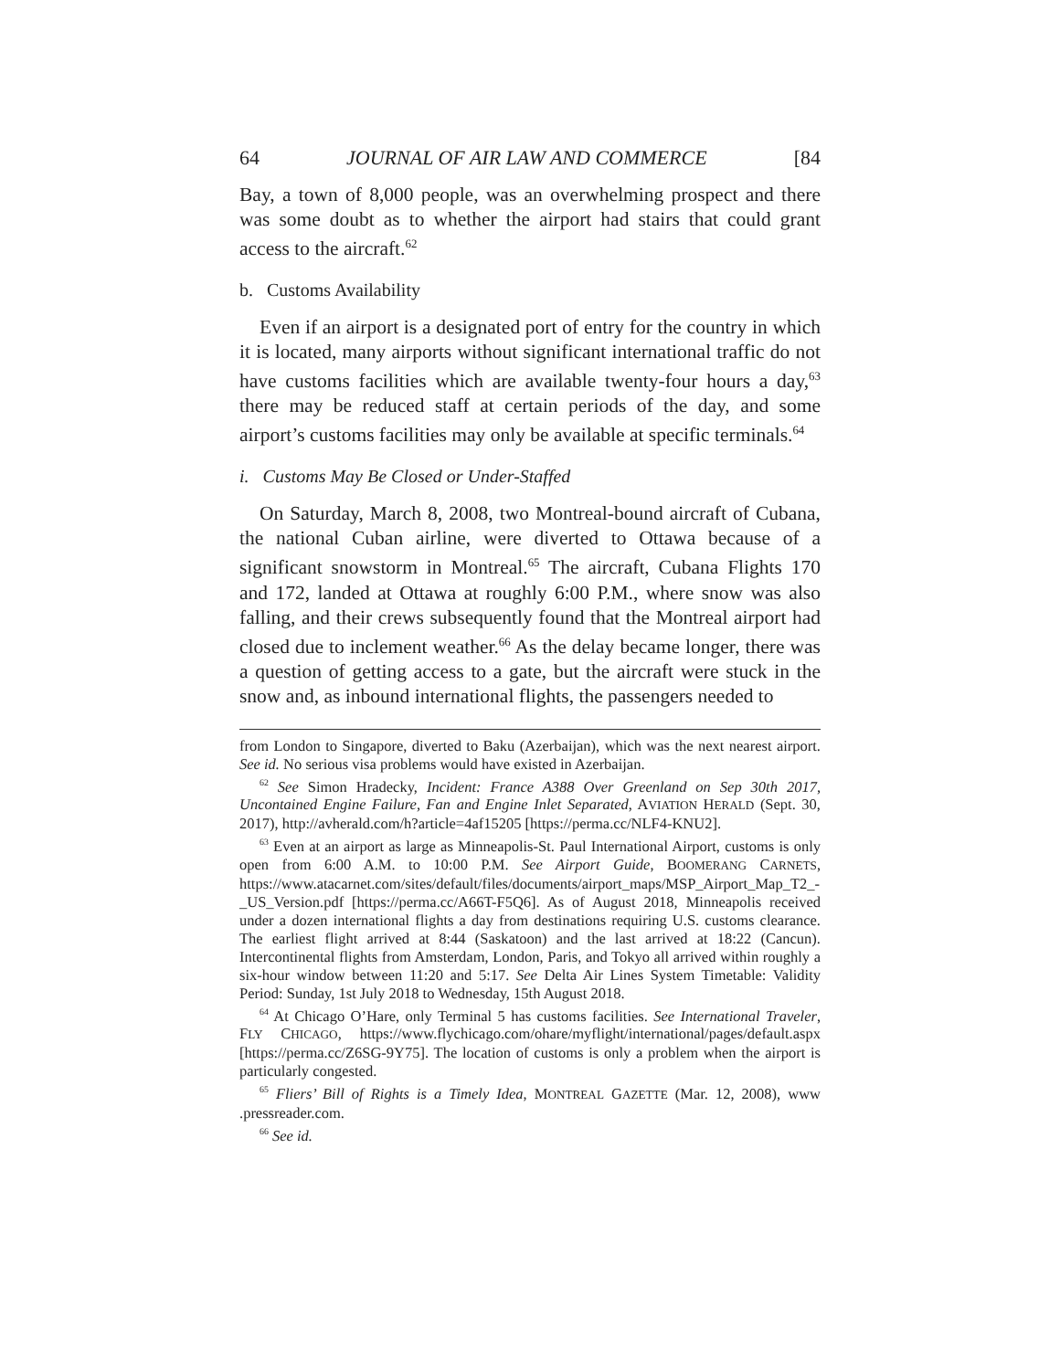64 JOURNAL OF AIR LAW AND COMMERCE [84
Bay, a town of 8,000 people, was an overwhelming prospect and there was some doubt as to whether the airport had stairs that could grant access to the aircraft.<sup>62</sup>
b. Customs Availability
Even if an airport is a designated port of entry for the country in which it is located, many airports without significant international traffic do not have customs facilities which are available twenty-four hours a day,<sup>63</sup> there may be reduced staff at certain periods of the day, and some airport’s customs facilities may only be available at specific terminals.<sup>64</sup>
i. Customs May Be Closed or Under-Staffed
On Saturday, March 8, 2008, two Montreal-bound aircraft of Cubana, the national Cuban airline, were diverted to Ottawa because of a significant snowstorm in Montreal.<sup>65</sup> The aircraft, Cubana Flights 170 and 172, landed at Ottawa at roughly 6:00 P.M., where snow was also falling, and their crews subsequently found that the Montreal airport had closed due to inclement weather.<sup>66</sup> As the delay became longer, there was a question of getting access to a gate, but the aircraft were stuck in the snow and, as inbound international flights, the passengers needed to
from London to Singapore, diverted to Baku (Azerbaijan), which was the next nearest airport. See id. No serious visa problems would have existed in Azerbaijan.
<sup>62</sup> See Simon Hradecky, Incident: France A388 Over Greenland on Sep 30th 2017, Uncontained Engine Failure, Fan and Engine Inlet Separated, AVIATION HERALD (Sept. 30, 2017), http://avherald.com/h?article=4af15205 [https://perma.cc/NLF4-KNU2].
<sup>63</sup> Even at an airport as large as Minneapolis-St. Paul International Airport, customs is only open from 6:00 A.M. to 10:00 P.M. See Airport Guide, BOOMERANG CARNETS, https://www.atacarnet.com/sites/default/files/documents/airport_maps/MSP_Airport_Map_T2_-_US_Version.pdf [https://perma.cc/A66T-F5Q6]. As of August 2018, Minneapolis received under a dozen international flights a day from destinations requiring U.S. customs clearance. The earliest flight arrived at 8:44 (Saskatoon) and the last arrived at 18:22 (Cancun). Intercontinental flights from Amsterdam, London, Paris, and Tokyo all arrived within roughly a six-hour window between 11:20 and 5:17. See Delta Air Lines System Timetable: Validity Period: Sunday, 1st July 2018 to Wednesday, 15th August 2018.
<sup>64</sup> At Chicago O’Hare, only Terminal 5 has customs facilities. See International Traveler, FLY CHICAGO, https://www.flychicago.com/ohare/myflight/international/pages/default.aspx [https://perma.cc/Z6SG-9Y75]. The location of customs is only a problem when the airport is particularly congested.
<sup>65</sup> Fliers’ Bill of Rights is a Timely Idea, MONTREAL GAZETTE (Mar. 12, 2008), www .pressreader.com.
<sup>66</sup> See id.